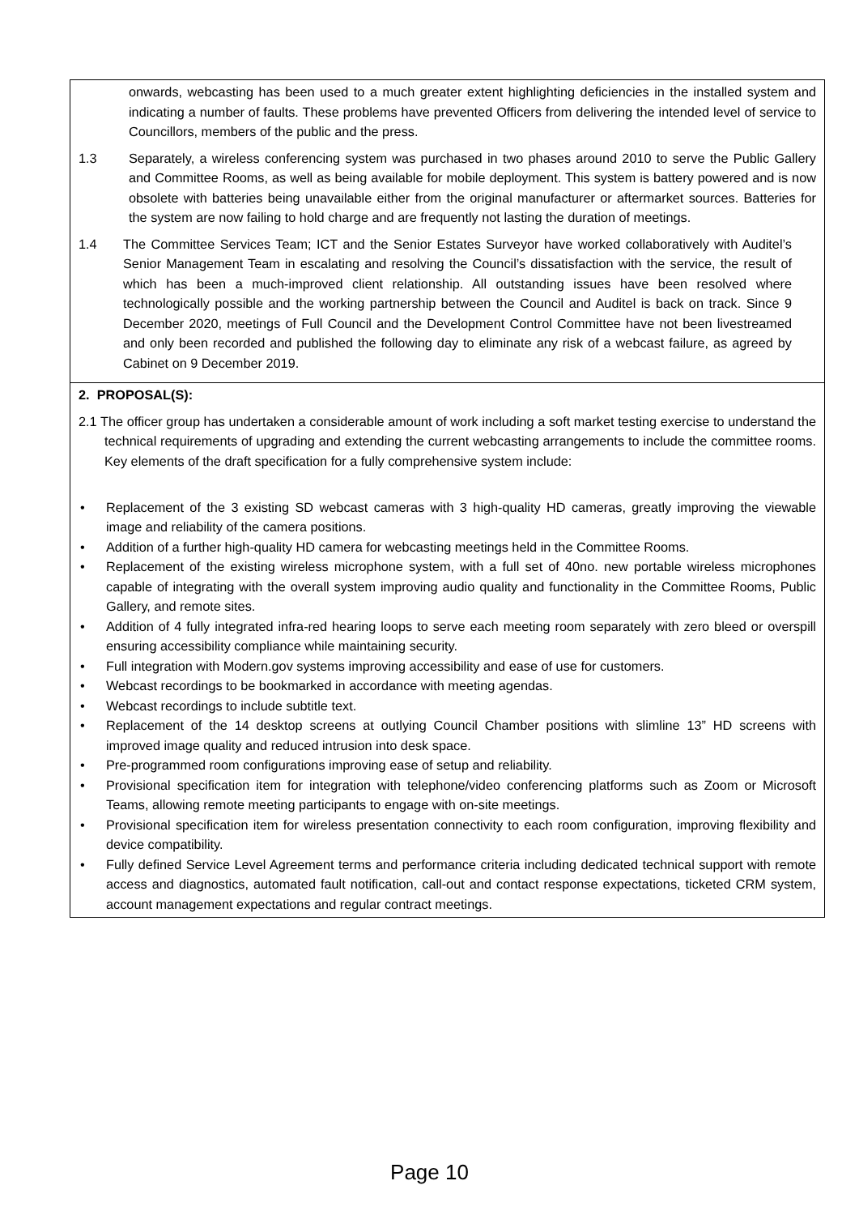| onwards, webcasting has been used to a much greater extent highlighting deficiencies in the installed system and indicating a number of faults. These problems have prevented Officers from delivering the intended level of service to Councillors, members of the public and the press. 1.3 Separately, a wireless conferencing system was purchased in two phases around 2010 to serve the Public Gallery and Committee Rooms, as well as being available for mobile deployment. This system is battery powered and is now obsolete with batteries being unavailable either from the original manufacturer or aftermarket sources. Batteries for the system are now failing to hold charge and are frequently not lasting the duration of meetings. 1.4 The Committee Services Team; ICT and the Senior Estates Surveyor have worked collaboratively with Auditel’s Senior Management Team in escalating and resolving the Council’s dissatisfaction with the service, the result of which has been a much-improved client relationship. All outstanding issues have been resolved where technologically possible and the working partnership between the Council and Auditel is back on track. Since 9 December 2020, meetings of Full Council and the Development Control Committee have not been livestreamed and only been recorded and published the following day to eliminate any risk of a webcast failure, as agreed by Cabinet on 9 December 2019. |
| 2. PROPOSAL(S): 2.1 The officer group has undertaken a considerable amount of work including a soft market testing exercise to understand the technical requirements of upgrading and extending the current webcasting arrangements to include the committee rooms. Key elements of the draft specification for a fully comprehensive system include: • Replacement of the 3 existing SD webcast cameras with 3 high-quality HD cameras, greatly improving the viewable image and reliability of the camera positions. • Addition of a further high-quality HD camera for webcasting meetings held in the Committee Rooms. • Replacement of the existing wireless microphone system, with a full set of 40no. new portable wireless microphones capable of integrating with the overall system improving audio quality and functionality in the Committee Rooms, Public Gallery, and remote sites. • Addition of 4 fully integrated infra-red hearing loops to serve each meeting room separately with zero bleed or overspill ensuring accessibility compliance while maintaining security. • Full integration with Modern.gov systems improving accessibility and ease of use for customers. • Webcast recordings to be bookmarked in accordance with meeting agendas. • Webcast recordings to include subtitle text. • Replacement of the 14 desktop screens at outlying Council Chamber positions with slimline 13” HD screens with improved image quality and reduced intrusion into desk space. • Pre-programmed room configurations improving ease of setup and reliability. • Provisional specification item for integration with telephone/video conferencing platforms such as Zoom or Microsoft Teams, allowing remote meeting participants to engage with on-site meetings. • Provisional specification item for wireless presentation connectivity to each room configuration, improving flexibility and device compatibility. • Fully defined Service Level Agreement terms and performance criteria including dedicated technical support with remote access and diagnostics, automated fault notification, call-out and contact response expectations, ticketed CRM system, account management expectations and regular contract meetings. |
Page 10